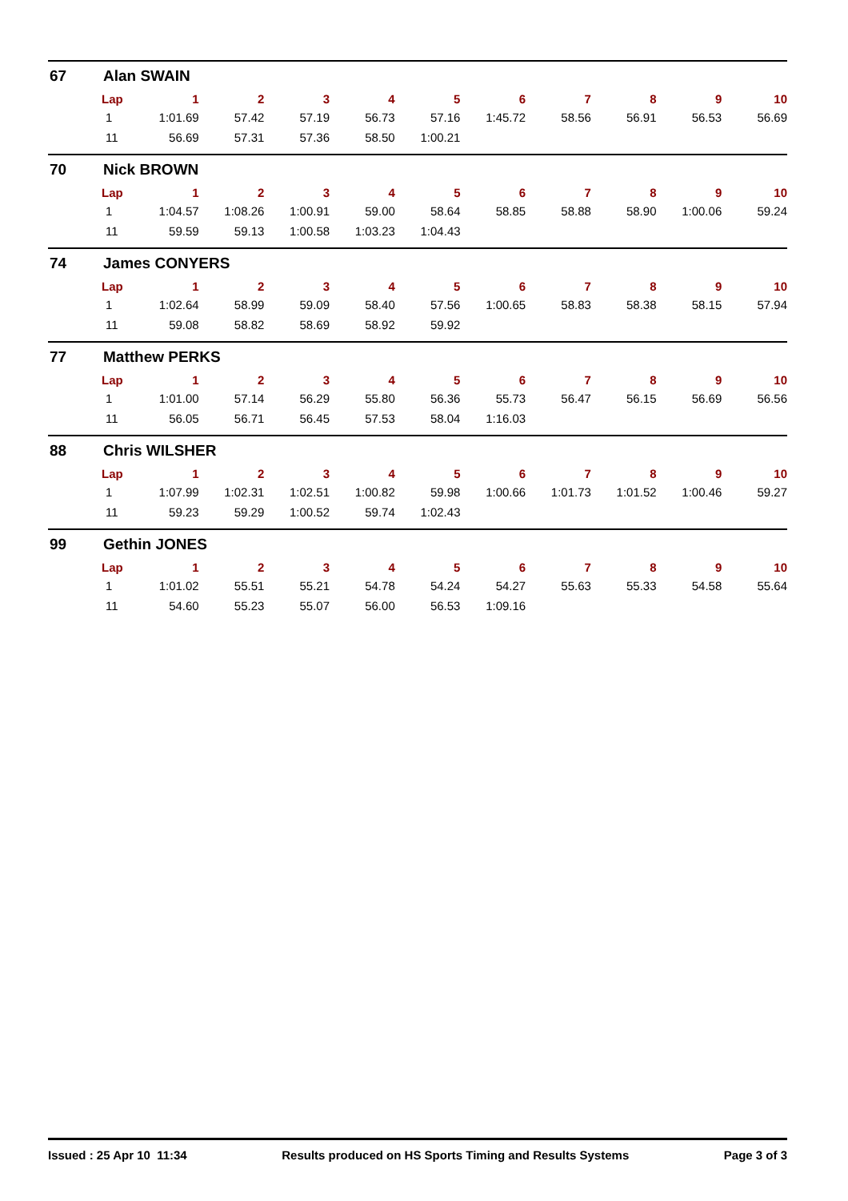67 Alan SWAIN
| Lap | 1 | 2 | 3 | 4 | 5 | 6 | 7 | 8 | 9 | 10 |
| --- | --- | --- | --- | --- | --- | --- | --- | --- | --- | --- |
| 1 | 1:01.69 | 57.42 | 57.19 | 56.73 | 57.16 | 1:45.72 | 58.56 | 56.91 | 56.53 | 56.69 |
| 11 | 56.69 | 57.31 | 57.36 | 58.50 | 1:00.21 | | | | | |
70 Nick BROWN
| Lap | 1 | 2 | 3 | 4 | 5 | 6 | 7 | 8 | 9 | 10 |
| --- | --- | --- | --- | --- | --- | --- | --- | --- | --- | --- |
| 1 | 1:04.57 | 1:08.26 | 1:00.91 | 59.00 | 58.64 | 58.85 | 58.88 | 58.90 | 1:00.06 | 59.24 |
| 11 | 59.59 | 59.13 | 1:00.58 | 1:03.23 | 1:04.43 | | | | | |
74 James CONYERS
| Lap | 1 | 2 | 3 | 4 | 5 | 6 | 7 | 8 | 9 | 10 |
| --- | --- | --- | --- | --- | --- | --- | --- | --- | --- | --- |
| 1 | 1:02.64 | 58.99 | 59.09 | 58.40 | 57.56 | 1:00.65 | 58.83 | 58.38 | 58.15 | 57.94 |
| 11 | 59.08 | 58.82 | 58.69 | 58.92 | 59.92 | | | | | |
77 Matthew PERKS
| Lap | 1 | 2 | 3 | 4 | 5 | 6 | 7 | 8 | 9 | 10 |
| --- | --- | --- | --- | --- | --- | --- | --- | --- | --- | --- |
| 1 | 1:01.00 | 57.14 | 56.29 | 55.80 | 56.36 | 55.73 | 56.47 | 56.15 | 56.69 | 56.56 |
| 11 | 56.05 | 56.71 | 56.45 | 57.53 | 58.04 | 1:16.03 | | | | |
88 Chris WILSHER
| Lap | 1 | 2 | 3 | 4 | 5 | 6 | 7 | 8 | 9 | 10 |
| --- | --- | --- | --- | --- | --- | --- | --- | --- | --- | --- |
| 1 | 1:07.99 | 1:02.31 | 1:02.51 | 1:00.82 | 59.98 | 1:00.66 | 1:01.73 | 1:01.52 | 1:00.46 | 59.27 |
| 11 | 59.23 | 59.29 | 1:00.52 | 59.74 | 1:02.43 | | | | | |
99 Gethin JONES
| Lap | 1 | 2 | 3 | 4 | 5 | 6 | 7 | 8 | 9 | 10 |
| --- | --- | --- | --- | --- | --- | --- | --- | --- | --- | --- |
| 1 | 1:01.02 | 55.51 | 55.21 | 54.78 | 54.24 | 54.27 | 55.63 | 55.33 | 54.58 | 55.64 |
| 11 | 54.60 | 55.23 | 55.07 | 56.00 | 56.53 | 1:09.16 | | | | |
Issued : 25 Apr 10 11:34 Results produced on HS Sports Timing and Results Systems Page 3 of 3